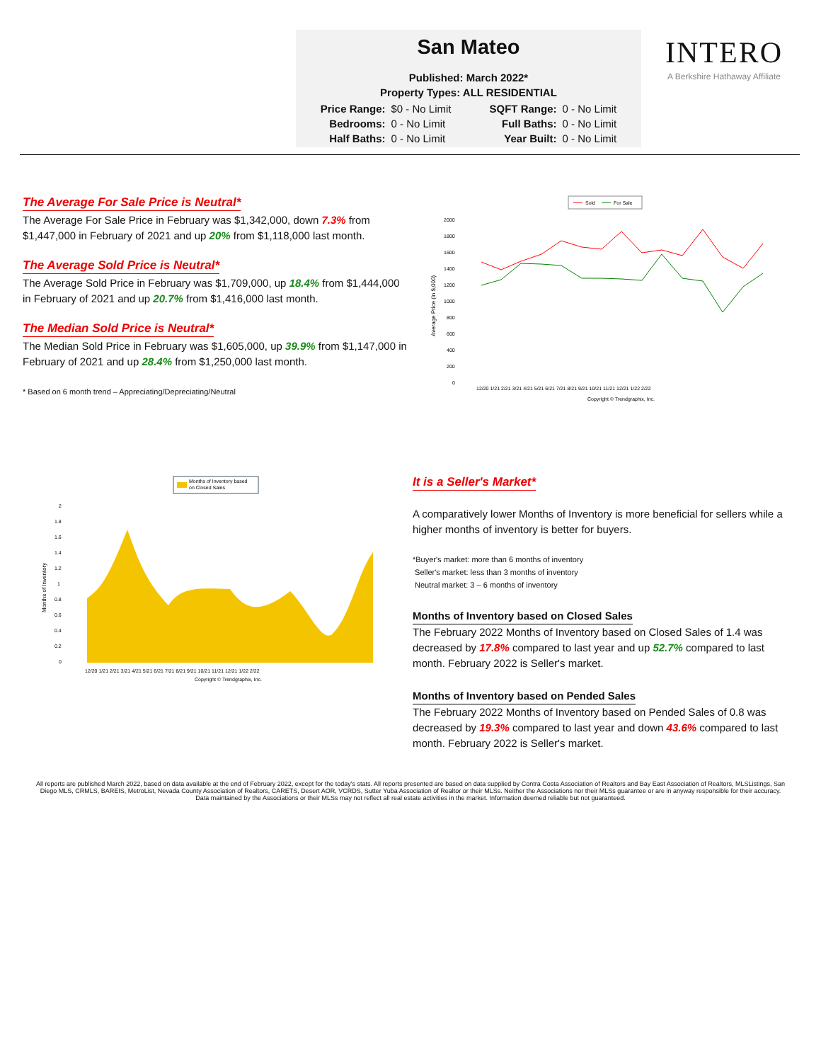San Mateo
Published: March 2022*
Property Types: ALL RESIDENTIAL
| Price Range: | $0 - No Limit | SQFT Range: | 0 - No Limit |
| Bedrooms: | 0 - No Limit | Full Baths: | 0 - No Limit |
| Half Baths: | 0 - No Limit | Year Built: | 0 - No Limit |
INTERO
A Berkshire Hathaway Affiliate
The Average For Sale Price is Neutral*
The Average For Sale Price in February was $1,342,000, down 7.3% from $1,447,000 in February of 2021 and up 20% from $1,118,000 last month.
The Average Sold Price is Neutral*
The Average Sold Price in February was $1,709,000, up 18.4% from $1,444,000 in February of 2021 and up 20.7% from $1,416,000 last month.
The Median Sold Price is Neutral*
The Median Sold Price in February was $1,605,000, up 39.9% from $1,147,000 in February of 2021 and up 28.4% from $1,250,000 last month.
* Based on 6 month trend – Appreciating/Depreciating/Neutral
Sold
For Sale
2000
1800
1600
1400
1200
1000
800
600
400
200
0
Average Price (in $,000)
12/20 1/21 2/21 3/21 4/21 5/21 6/21 7/21 8/21 9/21 10/21 11/21 12/21 1/22 2/22
Copyright © Trendgraphix, Inc.
Months of Inventory based
on Closed Sales
2
1.8
1.6
1.4
1.2
1
0.8
0.6
0.4
0.2
0
Months of Inventory
12/20 1/21 2/21 3/21 4/21 5/21 6/21 7/21 8/21 9/21 10/21 11/21 12/21 1/22 2/22
Copyright © Trendgraphix, Inc.
It is a Seller's Market*
A comparatively lower Months of Inventory is more beneficial for sellers while a higher months of inventory is better for buyers.
*Buyer's market: more than 6 months of inventory
Seller's market: less than 3 months of inventory
Neutral market: 3 – 6 months of inventory
Months of Inventory based on Closed Sales
The February 2022 Months of Inventory based on Closed Sales of 1.4 was decreased by 17.8% compared to last year and up 52.7% compared to last month. February 2022 is Seller's market.
Months of Inventory based on Pended Sales
The February 2022 Months of Inventory based on Pended Sales of 0.8 was decreased by 19.3% compared to last year and down 43.6% compared to last month. February 2022 is Seller's market.
All reports are published March 2022, based on data available at the end of February 2022, except for the today's stats. All reports presented are based on data supplied by Contra Costa Association of Realtors and Bay East Association of Realtors, MLSListings, San Diego MLS, CRMLS, BAREIS, MetroList, Nevada County Association of Realtors, CARETS, Desert AOR, VCRDS, Sutter Yuba Association of Realtor or their MLSs. Neither the Associations nor their MLSs guarantee or are in anyway responsible for their accuracy. Data maintained by the Associations or their MLSs may not reflect all real estate activities in the market. Information deemed reliable but not guaranteed.